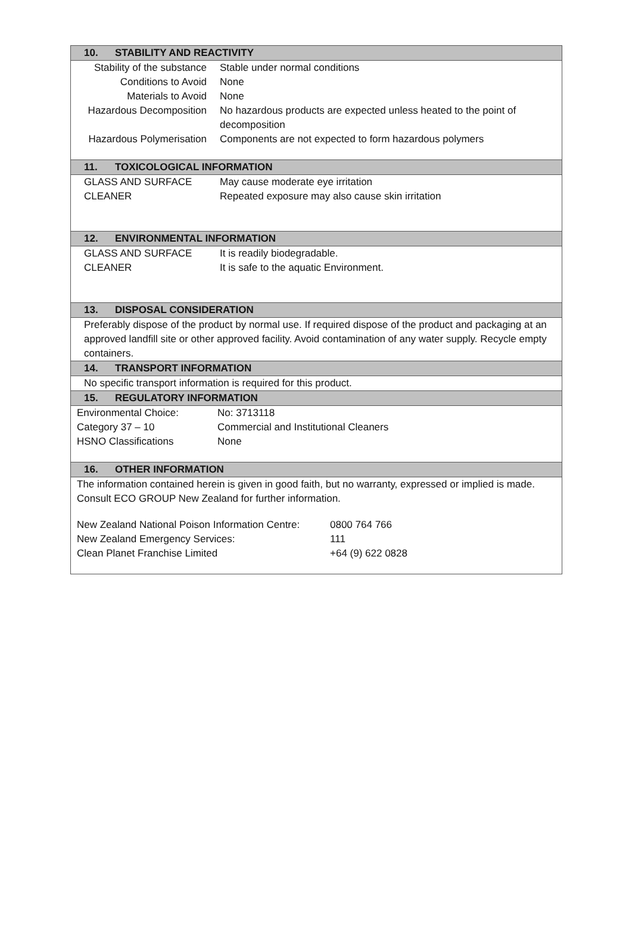10. STABILITY AND REACTIVITY
| Stability of the substance | Stable under normal conditions |
| Conditions to Avoid | None |
| Materials to Avoid | None |
| Hazardous Decomposition | No hazardous products are expected unless heated to the point of decomposition |
| Hazardous Polymerisation | Components are not expected to form hazardous polymers |
11. TOXICOLOGICAL INFORMATION
| GLASS AND SURFACE CLEANER | May cause moderate eye irritation Repeated exposure may also cause skin irritation |
12. ENVIRONMENTAL INFORMATION
| GLASS AND SURFACE CLEANER | It is readily biodegradable. It is safe to the aquatic Environment. |
13. DISPOSAL CONSIDERATION
Preferably dispose of the product by normal use. If required dispose of the product and packaging at an approved landfill site or other approved facility. Avoid contamination of any water supply. Recycle empty containers.
14. TRANSPORT INFORMATION
No specific transport information is required for this product.
15. REGULATORY INFORMATION
| Environmental Choice: | No: 3713118 |
| Category 37 – 10 | Commercial and Institutional Cleaners |
| HSNO Classifications | None |
16. OTHER INFORMATION
The information contained herein is given in good faith, but no warranty, expressed or implied is made. Consult ECO GROUP New Zealand for further information.
| New Zealand National Poison Information Centre: | 0800 764 766 |
| New Zealand Emergency Services: | 111 |
| Clean Planet Franchise Limited | +64 (9) 622 0828 |